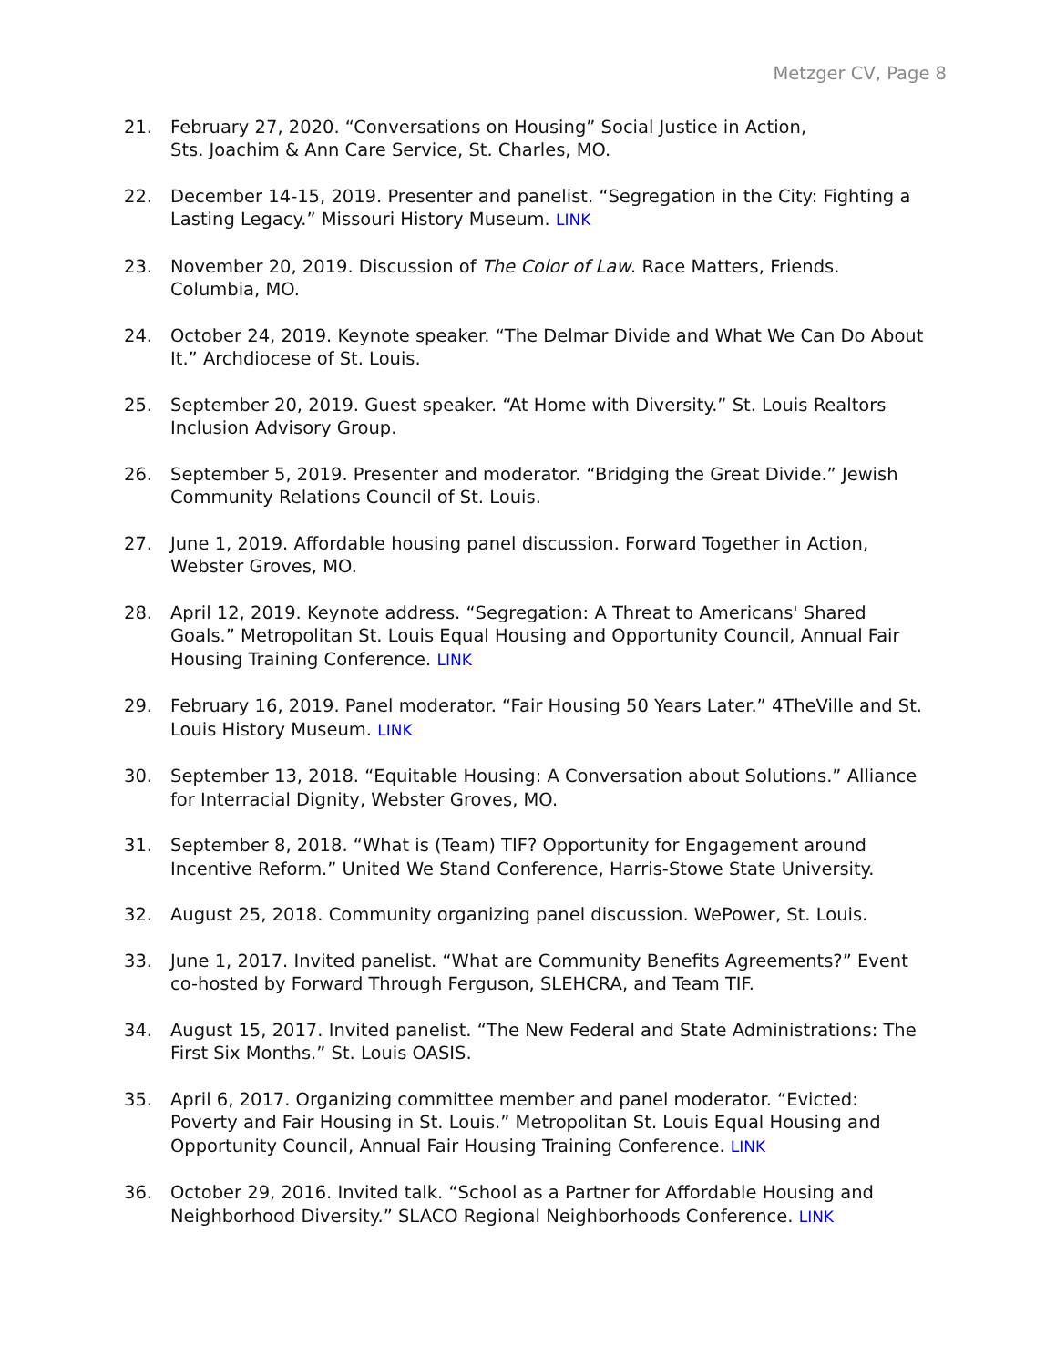Metzger CV, Page 8
21. February 27, 2020. “Conversations on Housing” Social Justice in Action,
Sts. Joachim & Ann Care Service, St. Charles, MO.
22. December 14-15, 2019. Presenter and panelist. “Segregation in the City: Fighting a Lasting Legacy.” Missouri History Museum. LINK
23. November 20, 2019. Discussion of The Color of Law. Race Matters, Friends. Columbia, MO.
24. October 24, 2019. Keynote speaker. “The Delmar Divide and What We Can Do About It.” Archdiocese of St. Louis.
25. September 20, 2019. Guest speaker. “At Home with Diversity.” St. Louis Realtors Inclusion Advisory Group.
26. September 5, 2019. Presenter and moderator. “Bridging the Great Divide.” Jewish Community Relations Council of St. Louis.
27. June 1, 2019. Affordable housing panel discussion. Forward Together in Action, Webster Groves, MO.
28. April 12, 2019. Keynote address. “Segregation: A Threat to Americans' Shared Goals.” Metropolitan St. Louis Equal Housing and Opportunity Council, Annual Fair Housing Training Conference. LINK
29. February 16, 2019. Panel moderator. “Fair Housing 50 Years Later.” 4TheVille and St. Louis History Museum. LINK
30. September 13, 2018. “Equitable Housing: A Conversation about Solutions.” Alliance for Interracial Dignity, Webster Groves, MO.
31. September 8, 2018. “What is (Team) TIF? Opportunity for Engagement around Incentive Reform.” United We Stand Conference, Harris-Stowe State University.
32. August 25, 2018. Community organizing panel discussion. WePower, St. Louis.
33. June 1, 2017. Invited panelist. “What are Community Benefits Agreements?” Event co-hosted by Forward Through Ferguson, SLEHCRA, and Team TIF.
34. August 15, 2017. Invited panelist. “The New Federal and State Administrations: The First Six Months.” St. Louis OASIS.
35. April 6, 2017. Organizing committee member and panel moderator. “Evicted: Poverty and Fair Housing in St. Louis.” Metropolitan St. Louis Equal Housing and Opportunity Council, Annual Fair Housing Training Conference. LINK
36. October 29, 2016. Invited talk. “School as a Partner for Affordable Housing and Neighborhood Diversity.” SLACO Regional Neighborhoods Conference. LINK